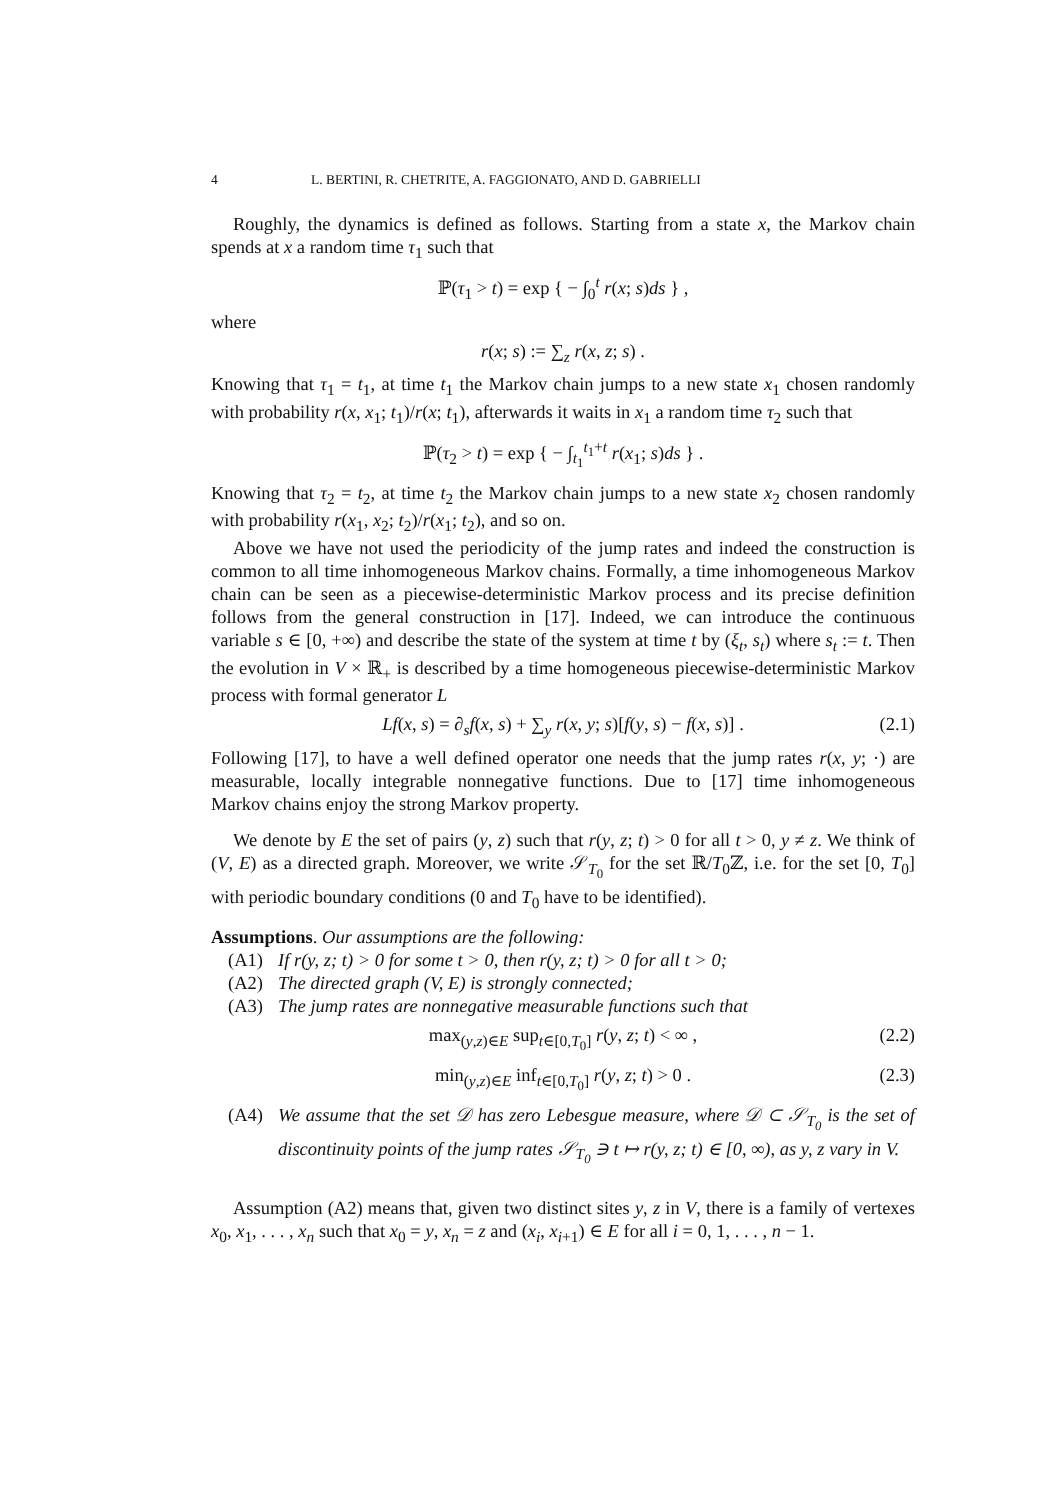4 L. BERTINI, R. CHETRITE, A. FAGGIONATO, AND D. GABRIELLI
Roughly, the dynamics is defined as follows. Starting from a state x, the Markov chain spends at x a random time τ<sub>1</sub> such that
ℙ(τ<sub>1</sub> > t) = exp { − ∫<sub>0</sub><sup>t</sup> r(x; s)ds } ,
where
r(x; s) := ∑<sub>z</sub> r(x, z; s) .
Knowing that τ<sub>1</sub> = t<sub>1</sub>, at time t<sub>1</sub> the Markov chain jumps to a new state x<sub>1</sub> chosen randomly with probability r(x, x<sub>1</sub>; t<sub>1</sub>)/r(x; t<sub>1</sub>), afterwards it waits in x<sub>1</sub> a random time τ<sub>2</sub> such that
ℙ(τ<sub>2</sub> > t) = exp { − ∫<sub>t<sub>1</sub></sub><sup>t<sub>1</sub>+t</sup> r(x<sub>1</sub>; s)ds } .
Knowing that τ<sub>2</sub> = t<sub>2</sub>, at time t<sub>2</sub> the Markov chain jumps to a new state x<sub>2</sub> chosen randomly with probability r(x<sub>1</sub>, x<sub>2</sub>; t<sub>2</sub>)/r(x<sub>1</sub>; t<sub>2</sub>), and so on.
Above we have not used the periodicity of the jump rates and indeed the construction is common to all time inhomogeneous Markov chains. Formally, a time inhomogeneous Markov chain can be seen as a piecewise-deterministic Markov process and its precise definition follows from the general construction in [17]. Indeed, we can introduce the continuous variable s ∈ [0, +∞) and describe the state of the system at time t by (ξ<sub>t</sub>, s<sub>t</sub>) where s<sub>t</sub> := t. Then the evolution in V × ℝ<sub>+</sub> is described by a time homogeneous piecewise-deterministic Markov process with formal generator L
Lf(x, s) = ∂<sub>s</sub>f(x, s) + ∑<sub>y</sub> r(x, y; s)[f(y, s) − f(x, s)] . (2.1)
Following [17], to have a well defined operator one needs that the jump rates r(x, y; ·) are measurable, locally integrable nonnegative functions. Due to [17] time inhomogeneous Markov chains enjoy the strong Markov property.
We denote by E the set of pairs (y, z) such that r(y, z; t) > 0 for all t > 0, y ≠ z. We think of (V, E) as a directed graph. Moreover, we write 𝒮<sub>T<sub>0</sub></sub> for the set ℝ/T<sub>0</sub>ℤ, i.e. for the set [0, T<sub>0</sub>] with periodic boundary conditions (0 and T<sub>0</sub> have to be identified).
Assumptions. Our assumptions are the following:
(A1) If r(y, z; t) > 0 for some t > 0, then r(y, z; t) > 0 for all t > 0;
(A2) The directed graph (V, E) is strongly connected;
(A3) The jump rates are nonnegative measurable functions such that
max<sub>(y,z)∈E</sub> sup<sub>t∈[0,T<sub>0</sub>]</sub> r(y, z; t) < ∞ , (2.2)
min<sub>(y,z)∈E</sub> inf<sub>t∈[0,T<sub>0</sub>]</sub> r(y, z; t) > 0 . (2.3)
(A4) We assume that the set 𝒟 has zero Lebesgue measure, where 𝒟 ⊂ 𝒮<sub>T<sub>0</sub></sub> is the set of discontinuity points of the jump rates 𝒮<sub>T<sub>0</sub></sub> ∋ t ↦ r(y, z; t) ∈ [0, ∞), as y, z vary in V.
Assumption (A2) means that, given two distinct sites y, z in V, there is a family of vertexes x<sub>0</sub>, x<sub>1</sub>, . . . , x<sub>n</sub> such that x<sub>0</sub> = y, x<sub>n</sub> = z and (x<sub>i</sub>, x<sub>i+1</sub>) ∈ E for all i = 0, 1, . . . , n − 1.